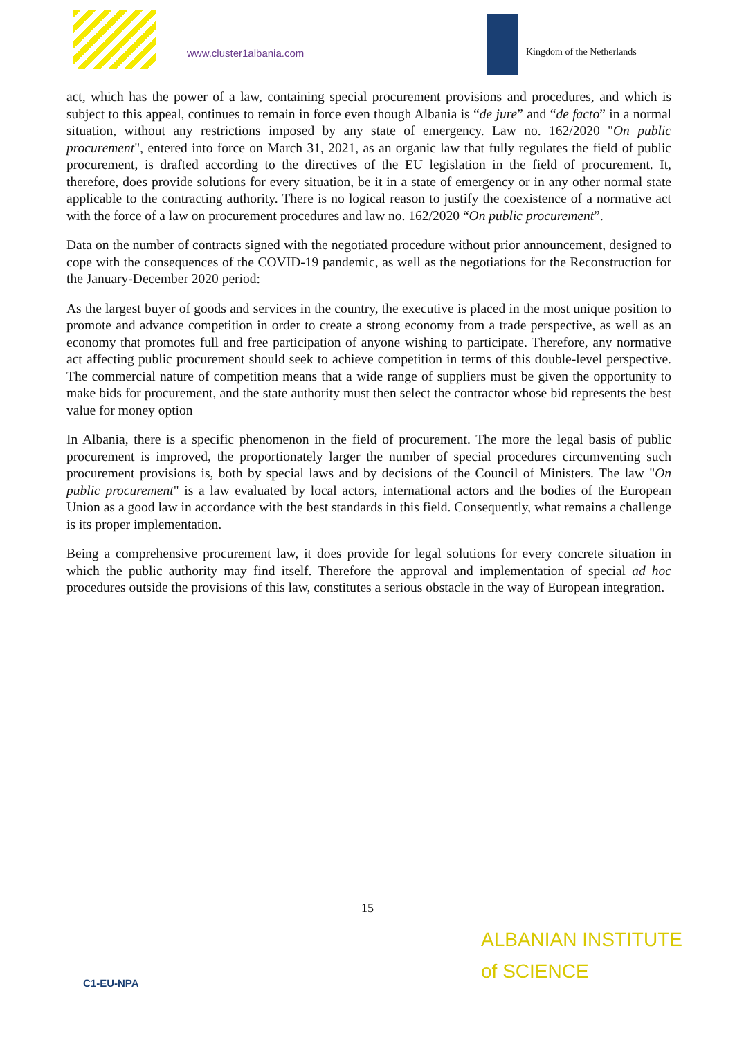www.cluster1albania.com Kingdom of the Netherlands
act, which has the power of a law, containing special procurement provisions and procedures, and which is subject to this appeal, continues to remain in force even though Albania is “de jure” and “de facto” in a normal situation, without any restrictions imposed by any state of emergency. Law no. 162/2020 "On public procurement", entered into force on March 31, 2021, as an organic law that fully regulates the field of public procurement, is drafted according to the directives of the EU legislation in the field of procurement. It, therefore, does provide solutions for every situation, be it in a state of emergency or in any other normal state applicable to the contracting authority. There is no logical reason to justify the coexistence of a normative act with the force of a law on procurement procedures and law no. 162/2020 “On public procurement”.
Data on the number of contracts signed with the negotiated procedure without prior announcement, designed to cope with the consequences of the COVID-19 pandemic, as well as the negotiations for the Reconstruction for the January-December 2020 period:
As the largest buyer of goods and services in the country, the executive is placed in the most unique position to promote and advance competition in order to create a strong economy from a trade perspective, as well as an economy that promotes full and free participation of anyone wishing to participate. Therefore, any normative act affecting public procurement should seek to achieve competition in terms of this double-level perspective. The commercial nature of competition means that a wide range of suppliers must be given the opportunity to make bids for procurement, and the state authority must then select the contractor whose bid represents the best value for money option
In Albania, there is a specific phenomenon in the field of procurement. The more the legal basis of public procurement is improved, the proportionately larger the number of special procedures circumventing such procurement provisions is, both by special laws and by decisions of the Council of Ministers. The law "On public procurement" is a law evaluated by local actors, international actors and the bodies of the European Union as a good law in accordance with the best standards in this field. Consequently, what remains a challenge is its proper implementation.
Being a comprehensive procurement law, it does provide for legal solutions for every concrete situation in which the public authority may find itself. Therefore the approval and implementation of special ad hoc procedures outside the provisions of this law, constitutes a serious obstacle in the way of European integration.
15
C1-EU-NPA
ALBANIAN INSTITUTE
of SCIENCE